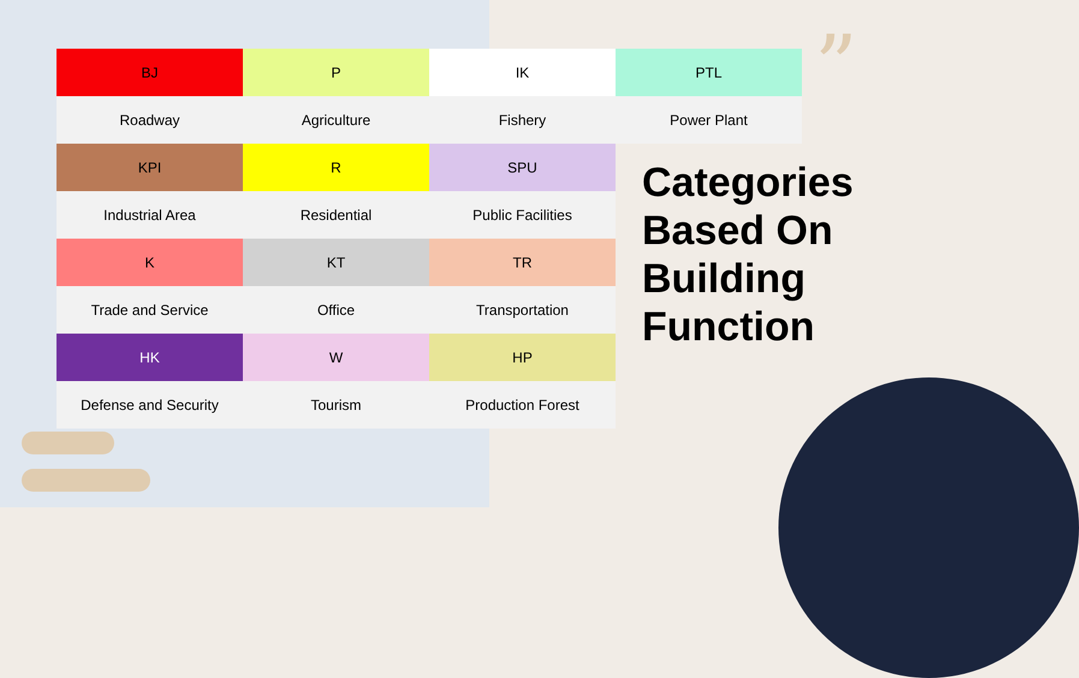”
| BJ | P | IK | PTL |
| Roadway | Agriculture | Fishery | Power Plant |
| KPI | R | SPU | |
| Industrial Area | Residential | Public Facilities | |
| K | KT | TR | |
| Trade and Service | Office | Transportation | |
| HK | W | HP | |
| Defense and Security | Tourism | Production Forest | |
Categories
Based On
Building
Function